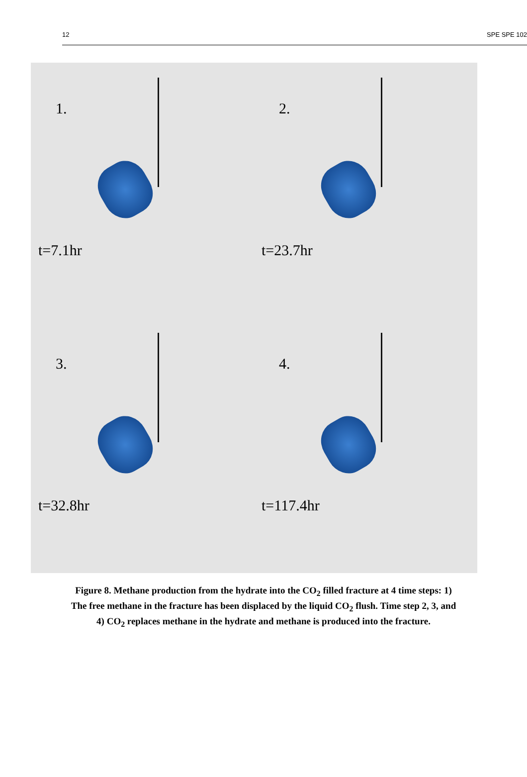12 SPE SPE 102
1.
t=7.1hr
2.
t=23.7hr
3.
t=32.8hr
4.
t=117.4hr
Figure 8. Methane production from the hydrate into the CO<sub>2</sub> filled fracture at 4 time steps: 1) The free methane in the fracture has been displaced by the liquid CO<sub>2</sub> flush. Time step 2, 3, and 4) CO<sub>2</sub> replaces methane in the hydrate and methane is produced into the fracture.